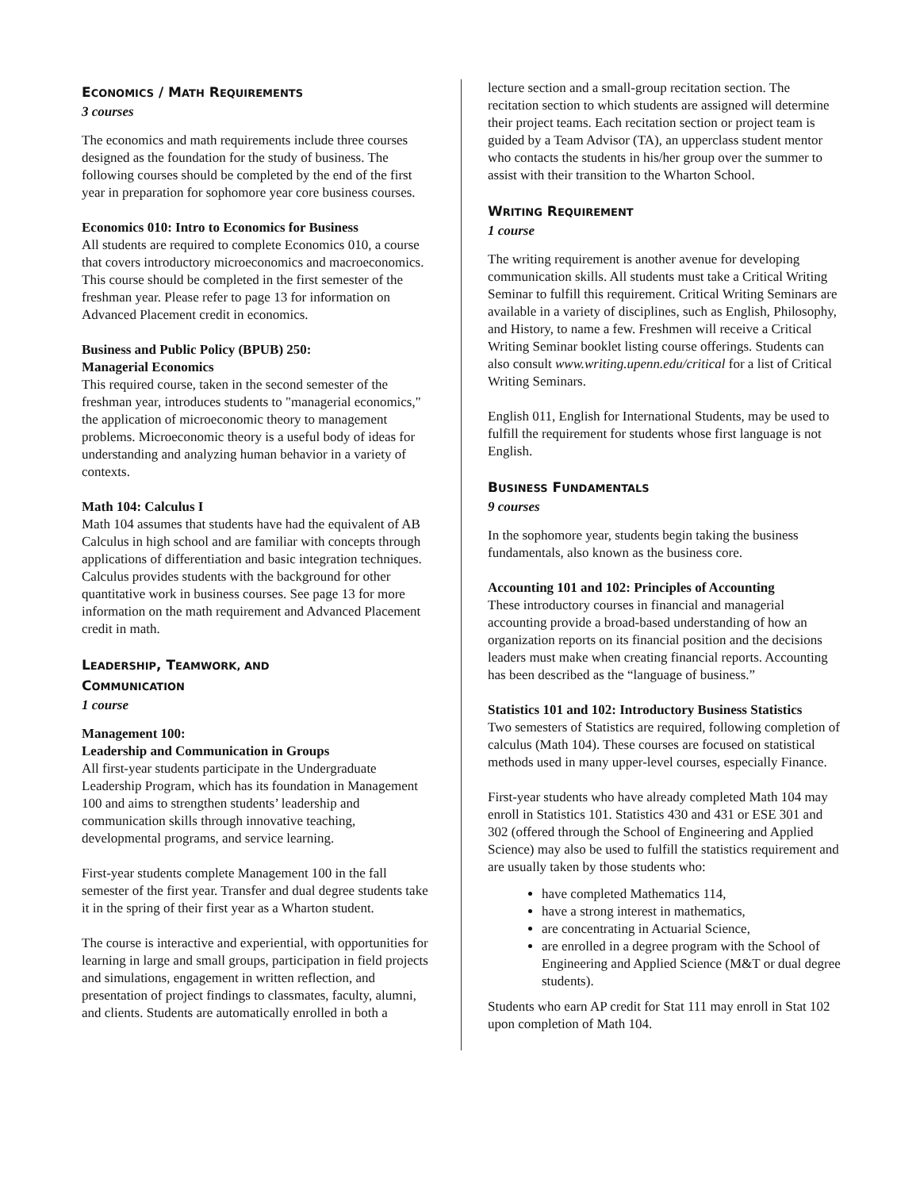ECONOMICS / MATH REQUIREMENTS
3 courses
The economics and math requirements include three courses designed as the foundation for the study of business. The following courses should be completed by the end of the first year in preparation for sophomore year core business courses.
Economics 010: Intro to Economics for Business
All students are required to complete Economics 010, a course that covers introductory microeconomics and macroeconomics. This course should be completed in the first semester of the freshman year. Please refer to page 13 for information on Advanced Placement credit in economics.
Business and Public Policy (BPUB) 250:
Managerial Economics
This required course, taken in the second semester of the freshman year, introduces students to "managerial economics," the application of microeconomic theory to management problems. Microeconomic theory is a useful body of ideas for understanding and analyzing human behavior in a variety of contexts.
Math 104: Calculus I
Math 104 assumes that students have had the equivalent of AB Calculus in high school and are familiar with concepts through applications of differentiation and basic integration techniques. Calculus provides students with the background for other quantitative work in business courses. See page 13 for more information on the math requirement and Advanced Placement credit in math.
LEADERSHIP, TEAMWORK, AND
COMMUNICATION
1 course
Management 100:
Leadership and Communication in Groups
All first-year students participate in the Undergraduate Leadership Program, which has its foundation in Management 100 and aims to strengthen students’ leadership and communication skills through innovative teaching, developmental programs, and service learning.
First-year students complete Management 100 in the fall semester of the first year. Transfer and dual degree students take it in the spring of their first year as a Wharton student.
The course is interactive and experiential, with opportunities for learning in large and small groups, participation in field projects and simulations, engagement in written reflection, and presentation of project findings to classmates, faculty, alumni, and clients. Students are automatically enrolled in both a
lecture section and a small-group recitation section. The recitation section to which students are assigned will determine their project teams. Each recitation section or project team is guided by a Team Advisor (TA), an upperclass student mentor who contacts the students in his/her group over the summer to assist with their transition to the Wharton School.
WRITING REQUIREMENT
1 course
The writing requirement is another avenue for developing communication skills. All students must take a Critical Writing Seminar to fulfill this requirement. Critical Writing Seminars are available in a variety of disciplines, such as English, Philosophy, and History, to name a few. Freshmen will receive a Critical Writing Seminar booklet listing course offerings. Students can also consult www.writing.upenn.edu/critical for a list of Critical Writing Seminars.
English 011, English for International Students, may be used to fulfill the requirement for students whose first language is not English.
BUSINESS FUNDAMENTALS
9 courses
In the sophomore year, students begin taking the business fundamentals, also known as the business core.
Accounting 101 and 102: Principles of Accounting
These introductory courses in financial and managerial accounting provide a broad-based understanding of how an organization reports on its financial position and the decisions leaders must make when creating financial reports. Accounting has been described as the “language of business.”
Statistics 101 and 102: Introductory Business Statistics
Two semesters of Statistics are required, following completion of calculus (Math 104). These courses are focused on statistical methods used in many upper-level courses, especially Finance.
First-year students who have already completed Math 104 may enroll in Statistics 101. Statistics 430 and 431 or ESE 301 and 302 (offered through the School of Engineering and Applied Science) may also be used to fulfill the statistics requirement and are usually taken by those students who:
have completed Mathematics 114,
have a strong interest in mathematics,
are concentrating in Actuarial Science,
are enrolled in a degree program with the School of Engineering and Applied Science (M&T or dual degree students).
Students who earn AP credit for Stat 111 may enroll in Stat 102 upon completion of Math 104.